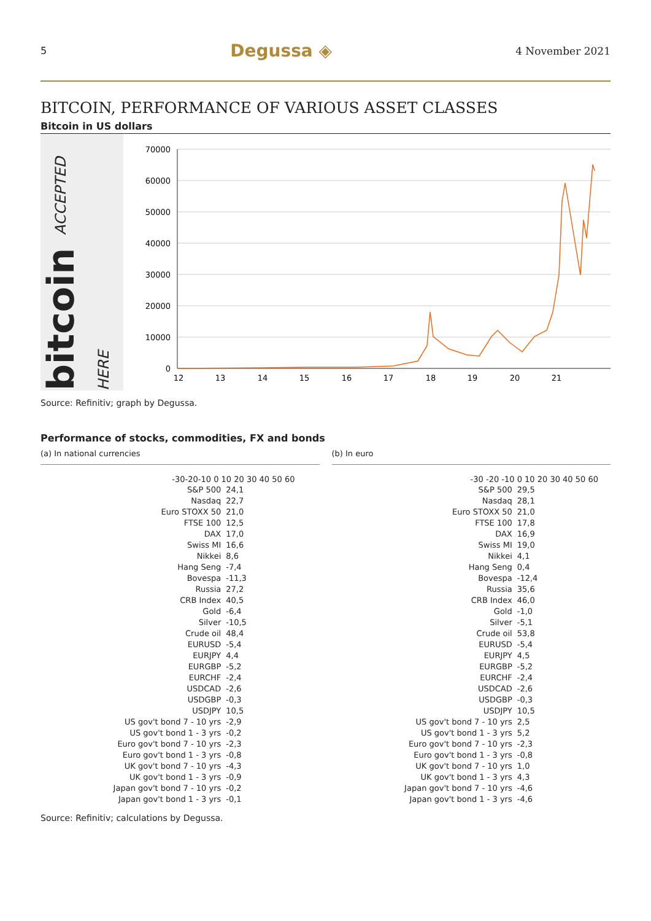5 Degussa ◈ 4 November 2021
BITCOIN, PERFORMANCE OF VARIOUS ASSET CLASSES
Bitcoin in US dollars
bitcoin ACCEPTED HERE
70000
60000
50000
40000
30000
20000
10000
0
12
13
14
15
16
17
18
19
20
21
Source: Refinitiv; graph by Degussa.
Performance of stocks, commodities, FX and bonds
(a) In national currencies
-30-20-10 0 10 20 30 40 50 60
| S&P 500 | 24,1 |
| Nasdaq | 22,7 |
| Euro STOXX 50 | 21,0 |
| FTSE 100 | 12,5 |
| DAX | 17,0 |
| Swiss MI | 16,6 |
| Nikkei | 8,6 |
| Hang Seng | -7,4 |
| Bovespa | -11,3 |
| Russia | 27,2 |
| CRB Index | 40,5 |
| Gold | -6,4 |
| Silver | -10,5 |
| Crude oil | 48,4 |
| EURUSD | -5,4 |
| EURJPY | 4,4 |
| EURGBP | -5,2 |
| EURCHF | -2,4 |
| USDCAD | -2,6 |
| USDGBP | -0,3 |
| USDJPY | 10,5 |
| US gov't bond 7 - 10 yrs | -2,9 |
| US gov't bond 1 - 3 yrs | -0,2 |
| Euro gov't bond 7 - 10 yrs | -2,3 |
| Euro gov't bond 1 - 3 yrs | -0,8 |
| UK gov't bond 7 - 10 yrs | -4,3 |
| UK gov't bond 1 - 3 yrs | -0,9 |
| Japan gov't bond 7 - 10 yrs | -0,2 |
| Japan gov't bond 1 - 3 yrs | -0,1 |
(b) In euro
-30 -20 -10 0 10 20 30 40 50 60
| S&P 500 | 29,5 |
| Nasdaq | 28,1 |
| Euro STOXX 50 | 21,0 |
| FTSE 100 | 17,8 |
| DAX | 16,9 |
| Swiss MI | 19,0 |
| Nikkei | 4,1 |
| Hang Seng | 0,4 |
| Bovespa | -12,4 |
| Russia | 35,6 |
| CRB Index | 46,0 |
| Gold | -1,0 |
| Silver | -5,1 |
| Crude oil | 53,8 |
| EURUSD | -5,4 |
| EURJPY | 4,5 |
| EURGBP | -5,2 |
| EURCHF | -2,4 |
| USDCAD | -2,6 |
| USDGBP | -0,3 |
| USDJPY | 10,5 |
| US gov't bond 7 - 10 yrs | 2,5 |
| US gov't bond 1 - 3 yrs | 5,2 |
| Euro gov't bond 7 - 10 yrs | -2,3 |
| Euro gov't bond 1 - 3 yrs | -0,8 |
| UK gov't bond 7 - 10 yrs | 1,0 |
| UK gov't bond 1 - 3 yrs | 4,3 |
| Japan gov't bond 7 - 10 yrs | -4,6 |
| Japan gov't bond 1 - 3 yrs | -4,6 |
Source: Refinitiv; calculations by Degussa.